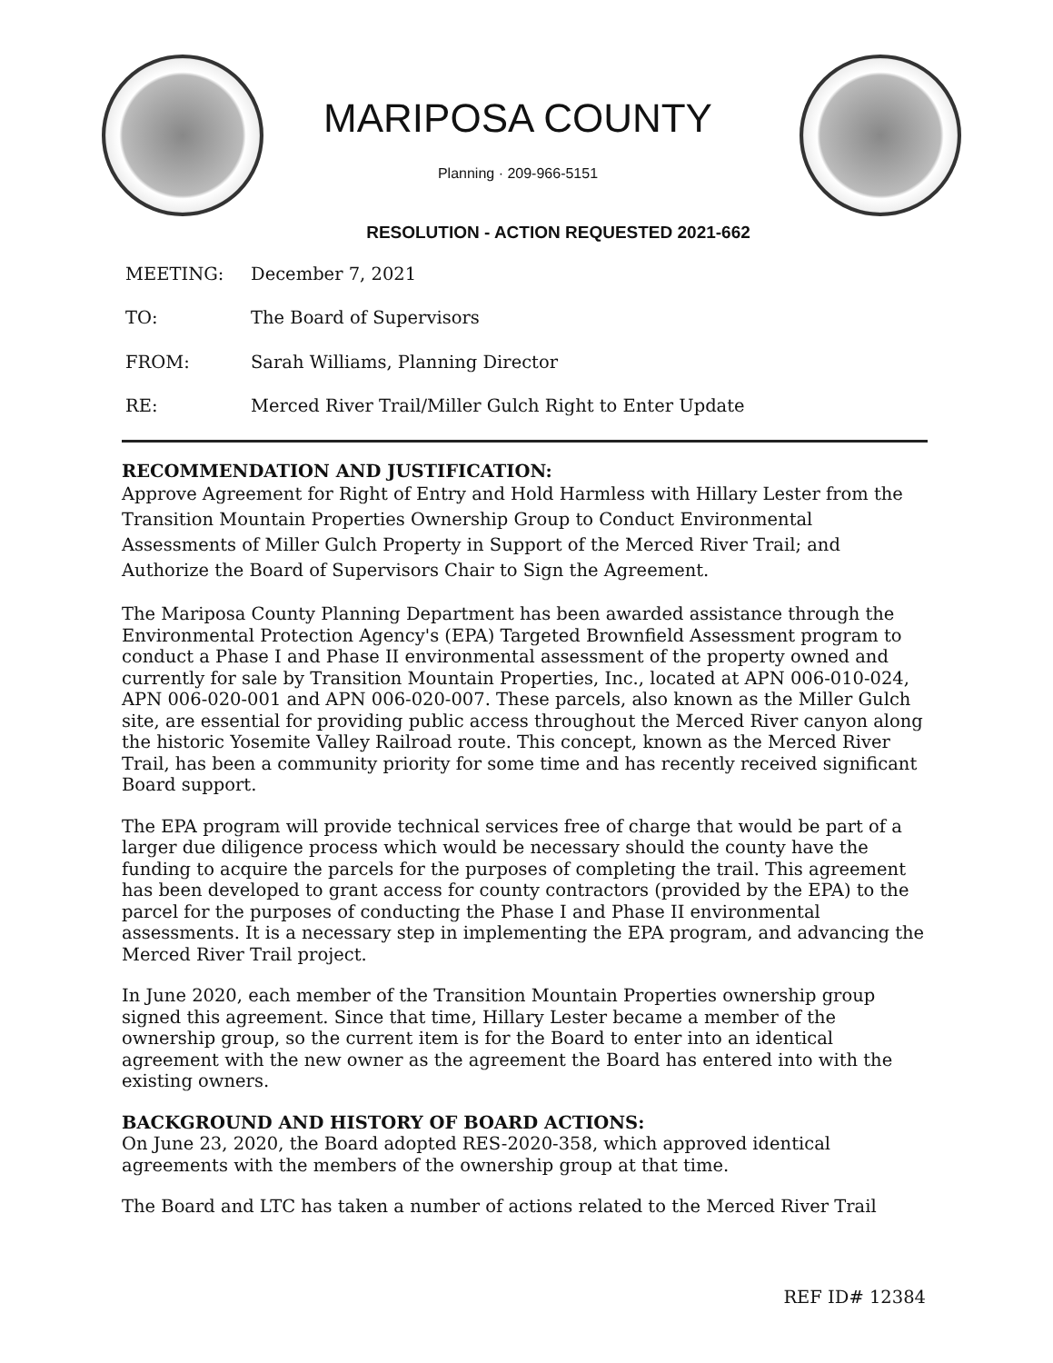MARIPOSA COUNTY
Planning · 209-966-5151
RESOLUTION - ACTION REQUESTED 2021-662
MEETING: December 7, 2021
TO: The Board of Supervisors
FROM: Sarah Williams, Planning Director
RE: Merced River Trail/Miller Gulch Right to Enter Update
RECOMMENDATION AND JUSTIFICATION:
Approve Agreement for Right of Entry and Hold Harmless with Hillary Lester from the Transition Mountain Properties Ownership Group to Conduct Environmental Assessments of Miller Gulch Property in Support of the Merced River Trail; and Authorize the Board of Supervisors Chair to Sign the Agreement.
The Mariposa County Planning Department has been awarded assistance through the Environmental Protection Agency's (EPA) Targeted Brownfield Assessment program to conduct a Phase I and Phase II environmental assessment of the property owned and currently for sale by Transition Mountain Properties, Inc., located at APN 006-010-024, APN 006-020-001 and APN 006-020-007. These parcels, also known as the Miller Gulch site, are essential for providing public access throughout the Merced River canyon along the historic Yosemite Valley Railroad route. This concept, known as the Merced River Trail, has been a community priority for some time and has recently received significant Board support.
The EPA program will provide technical services free of charge that would be part of a larger due diligence process which would be necessary should the county have the funding to acquire the parcels for the purposes of completing the trail. This agreement has been developed to grant access for county contractors (provided by the EPA) to the parcel for the purposes of conducting the Phase I and Phase II environmental assessments. It is a necessary step in implementing the EPA program, and advancing the Merced River Trail project.
In June 2020, each member of the Transition Mountain Properties ownership group signed this agreement. Since that time, Hillary Lester became a member of the ownership group, so the current item is for the Board to enter into an identical agreement with the new owner as the agreement the Board has entered into with the existing owners.
BACKGROUND AND HISTORY OF BOARD ACTIONS:
On June 23, 2020, the Board adopted RES-2020-358, which approved identical agreements with the members of the ownership group at that time.
The Board and LTC has taken a number of actions related to the Merced River Trail
REF ID# 12384